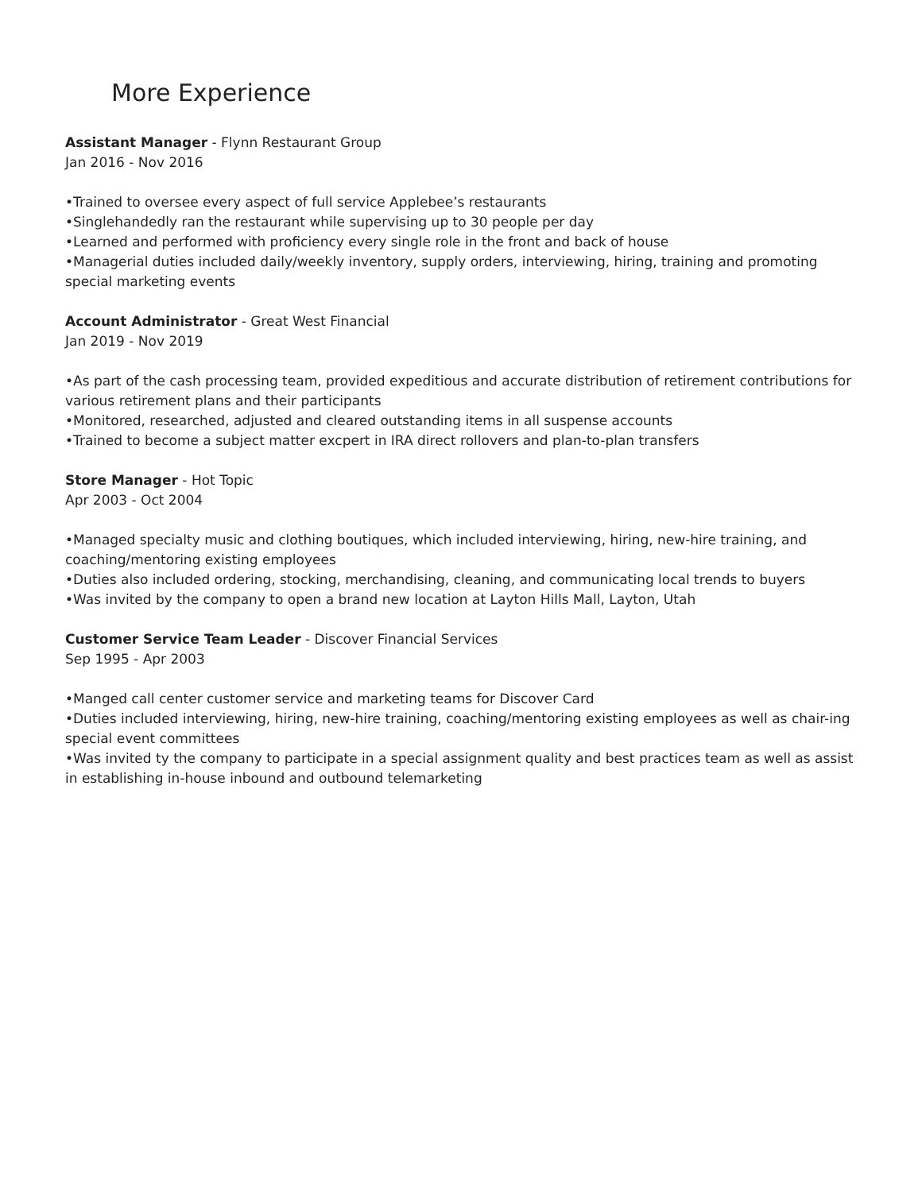More Experience
Assistant Manager - Flynn Restaurant Group
Jan 2016 - Nov 2016
•Trained to oversee every aspect of full service Applebee’s restaurants
•Singlehandedly ran the restaurant while supervising up to 30 people per day
•Learned and performed with proficiency every single role in the front and back of house
•Managerial duties included daily/weekly inventory, supply orders, interviewing, hiring, training and promoting special marketing events
Account Administrator - Great West Financial
Jan 2019 - Nov 2019
•As part of the cash processing team, provided expeditious and accurate distribution of retirement contributions for various retirement plans and their participants
•Monitored, researched, adjusted and cleared outstanding items in all suspense accounts
•Trained to become a subject matter excpert in IRA direct rollovers and plan-to-plan transfers
Store Manager - Hot Topic
Apr 2003 - Oct 2004
•Managed specialty music and clothing boutiques, which included interviewing, hiring, new-hire training, and coaching/mentoring existing employees
•Duties also included ordering, stocking, merchandising, cleaning, and communicating local trends to buyers
•Was invited by the company to open a brand new location at Layton Hills Mall, Layton, Utah
Customer Service Team Leader - Discover Financial Services
Sep 1995 - Apr 2003
•Manged call center customer service and marketing teams for Discover Card
•Duties included interviewing, hiring, new-hire training, coaching/mentoring existing employees as well as chair-ing special event committees
•Was invited ty the company to participate in a special assignment quality and best practices team as well as assist in establishing in-house inbound and outbound telemarketing